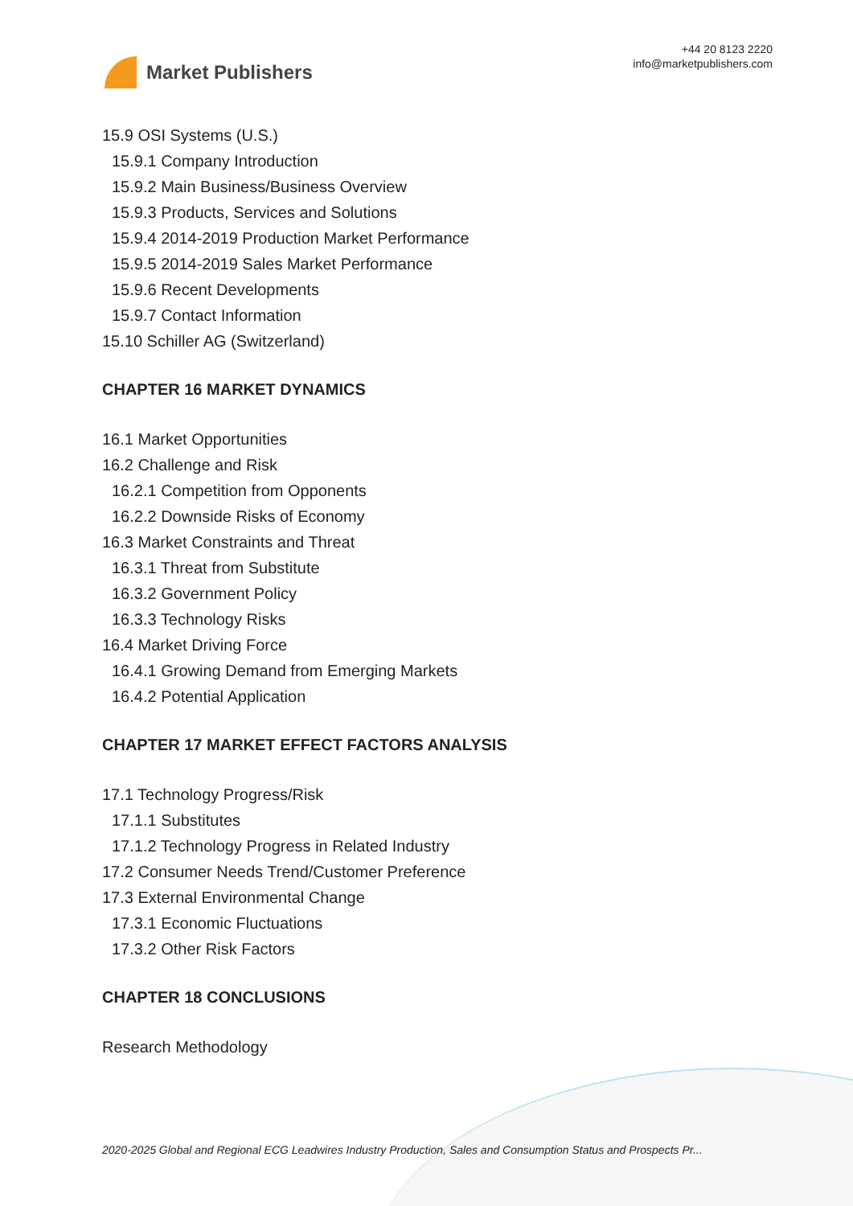Market Publishers
+44 20 8123 2220
info@marketpublishers.com
15.9 OSI Systems (U.S.)
15.9.1 Company Introduction
15.9.2 Main Business/Business Overview
15.9.3 Products, Services and Solutions
15.9.4 2014-2019 Production Market Performance
15.9.5 2014-2019 Sales Market Performance
15.9.6 Recent Developments
15.9.7 Contact Information
15.10 Schiller AG (Switzerland)
CHAPTER 16 MARKET DYNAMICS
16.1 Market Opportunities
16.2 Challenge and Risk
16.2.1 Competition from Opponents
16.2.2 Downside Risks of Economy
16.3 Market Constraints and Threat
16.3.1 Threat from Substitute
16.3.2 Government Policy
16.3.3 Technology Risks
16.4 Market Driving Force
16.4.1 Growing Demand from Emerging Markets
16.4.2 Potential Application
CHAPTER 17 MARKET EFFECT FACTORS ANALYSIS
17.1 Technology Progress/Risk
17.1.1 Substitutes
17.1.2 Technology Progress in Related Industry
17.2 Consumer Needs Trend/Customer Preference
17.3 External Environmental Change
17.3.1 Economic Fluctuations
17.3.2 Other Risk Factors
CHAPTER 18 CONCLUSIONS
Research Methodology
2020-2025 Global and Regional ECG Leadwires Industry Production, Sales and Consumption Status and Prospects Pr...